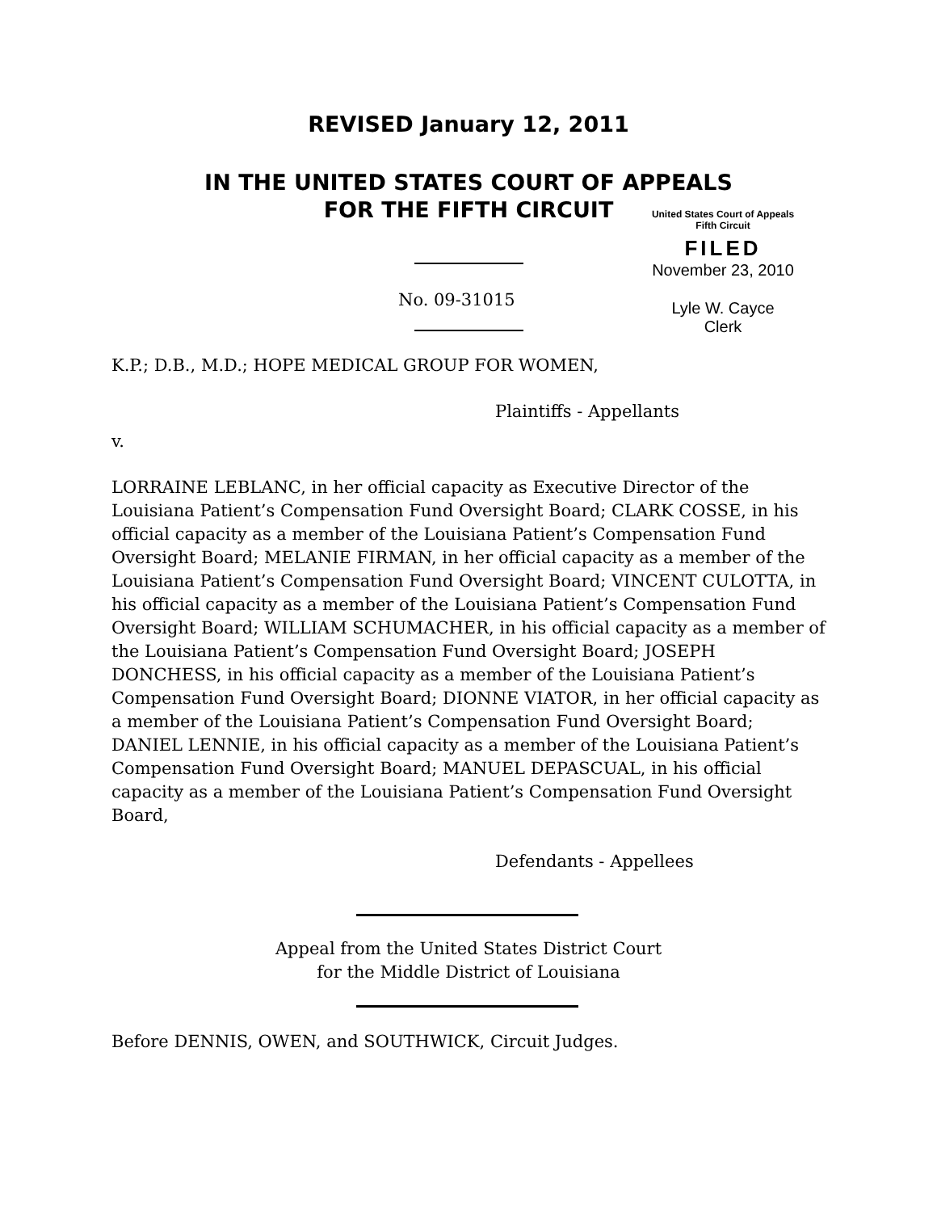REVISED January 12, 2011
IN THE UNITED STATES COURT OF APPEALS
FOR THE FIFTH CIRCUIT
United States Court of Appeals
Fifth Circuit
FILED
November 23, 2010
Lyle W. Cayce
Clerk
No. 09-31015
K.P.; D.B., M.D.; HOPE MEDICAL GROUP FOR WOMEN,
Plaintiffs - Appellants
v.
LORRAINE LEBLANC, in her official capacity as Executive Director of the Louisiana Patient’s Compensation Fund Oversight Board; CLARK COSSE, in his official capacity as a member of the Louisiana Patient’s Compensation Fund Oversight Board; MELANIE FIRMAN, in her official capacity as a member of the Louisiana Patient’s Compensation Fund Oversight Board; VINCENT CULOTTA, in his official capacity as a member of the Louisiana Patient’s Compensation Fund Oversight Board; WILLIAM SCHUMACHER, in his official capacity as a member of the Louisiana Patient’s Compensation Fund Oversight Board; JOSEPH DONCHESS, in his official capacity as a member of the Louisiana Patient’s Compensation Fund Oversight Board; DIONNE VIATOR, in her official capacity as a member of the Louisiana Patient’s Compensation Fund Oversight Board; DANIEL LENNIE, in his official capacity as a member of the Louisiana Patient’s Compensation Fund Oversight Board; MANUEL DEPASCUAL, in his official capacity as a member of the Louisiana Patient’s Compensation Fund Oversight Board,
Defendants - Appellees
Appeal from the United States District Court
for the Middle District of Louisiana
Before DENNIS, OWEN, and SOUTHWICK, Circuit Judges.